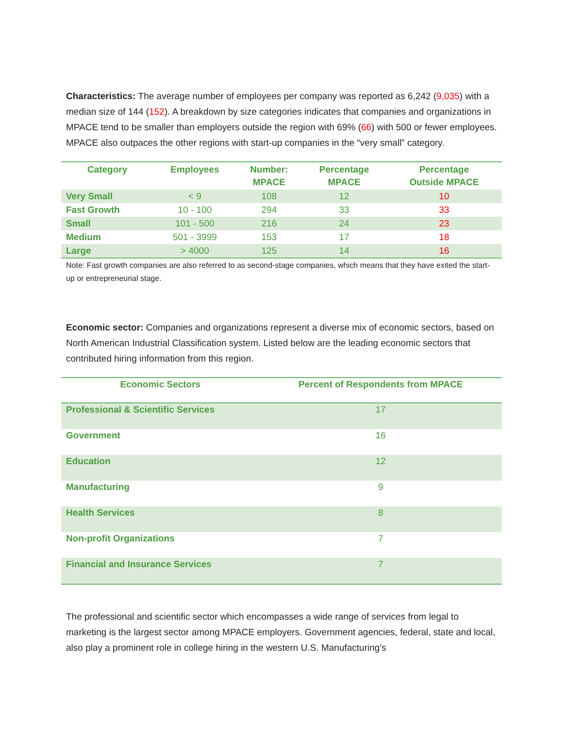Characteristics: The average number of employees per company was reported as 6,242 (9,035) with a median size of 144 (152). A breakdown by size categories indicates that companies and organizations in MPACE tend to be smaller than employers outside the region with 69% (66) with 500 or fewer employees. MPACE also outpaces the other regions with start-up companies in the “very small” category.
| Category | Employees | Number: MPACE | Percentage MPACE | Percentage Outside MPACE |
| --- | --- | --- | --- | --- |
| Very Small | < 9 | 108 | 12 | 10 |
| Fast Growth | 10 - 100 | 294 | 33 | 33 |
| Small | 101 - 500 | 216 | 24 | 23 |
| Medium | 501 - 3999 | 153 | 17 | 18 |
| Large | > 4000 | 125 | 14 | 16 |
Note: Fast growth companies are also referred to as second-stage companies, which means that they have exited the start-up or entrepreneurial stage.
Economic sector: Companies and organizations represent a diverse mix of economic sectors, based on North American Industrial Classification system. Listed below are the leading economic sectors that contributed hiring information from this region.
| Economic Sectors | Percent of Respondents from MPACE |
| --- | --- |
| Professional & Scientific Services | 17 |
| Government | 16 |
| Education | 12 |
| Manufacturing | 9 |
| Health Services | 8 |
| Non-profit Organizations | 7 |
| Financial and Insurance Services | 7 |
The professional and scientific sector which encompasses a wide range of services from legal to marketing is the largest sector among MPACE employers. Government agencies, federal, state and local, also play a prominent role in college hiring in the western U.S. Manufacturing’s